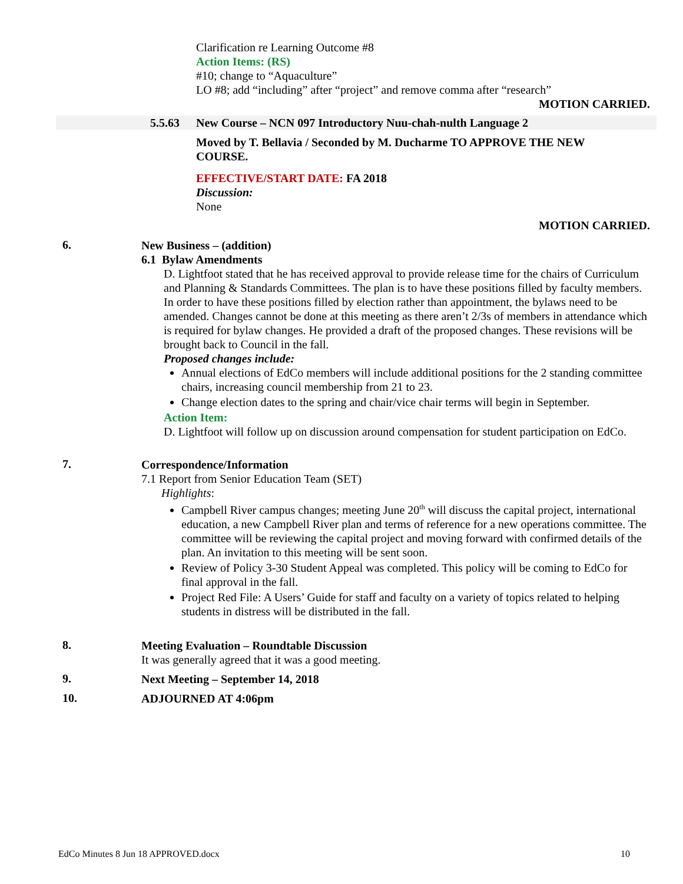Clarification re Learning Outcome #8
Action Items: (RS)
#10; change to “Aquaculture”
LO #8; add “including” after “project” and remove comma after “research”
MOTION CARRIED.
5.5.63 New Course – NCN 097 Introductory Nuu-chah-nulth Language 2
Moved by T. Bellavia / Seconded by M. Ducharme TO APPROVE THE NEW COURSE.
EFFECTIVE/START DATE: FA 2018
Discussion:
None
MOTION CARRIED.
6.
New Business – (addition)
6.1 Bylaw Amendments
D. Lightfoot stated that he has received approval to provide release time for the chairs of Curriculum and Planning & Standards Committees. The plan is to have these positions filled by faculty members. In order to have these positions filled by election rather than appointment, the bylaws need to be amended. Changes cannot be done at this meeting as there aren’t 2/3s of members in attendance which is required for bylaw changes. He provided a draft of the proposed changes. These revisions will be brought back to Council in the fall.
Proposed changes include:
Annual elections of EdCo members will include additional positions for the 2 standing committee chairs, increasing council membership from 21 to 23.
Change election dates to the spring and chair/vice chair terms will begin in September.
Action Item:
D. Lightfoot will follow up on discussion around compensation for student participation on EdCo.
7.
Correspondence/Information
7.1 Report from Senior Education Team (SET)
Highlights:
Campbell River campus changes; meeting June 20<sup>th</sup> will discuss the capital project, international education, a new Campbell River plan and terms of reference for a new operations committee. The committee will be reviewing the capital project and moving forward with confirmed details of the plan. An invitation to this meeting will be sent soon.
Review of Policy 3-30 Student Appeal was completed. This policy will be coming to EdCo for final approval in the fall.
Project Red File: A Users’ Guide for staff and faculty on a variety of topics related to helping students in distress will be distributed in the fall.
8.
Meeting Evaluation – Roundtable Discussion
It was generally agreed that it was a good meeting.
9.
Next Meeting – September 14, 2018
10.
ADJOURNED AT 4:06pm
EdCo Minutes 8 Jun 18 APPROVED.docx 10